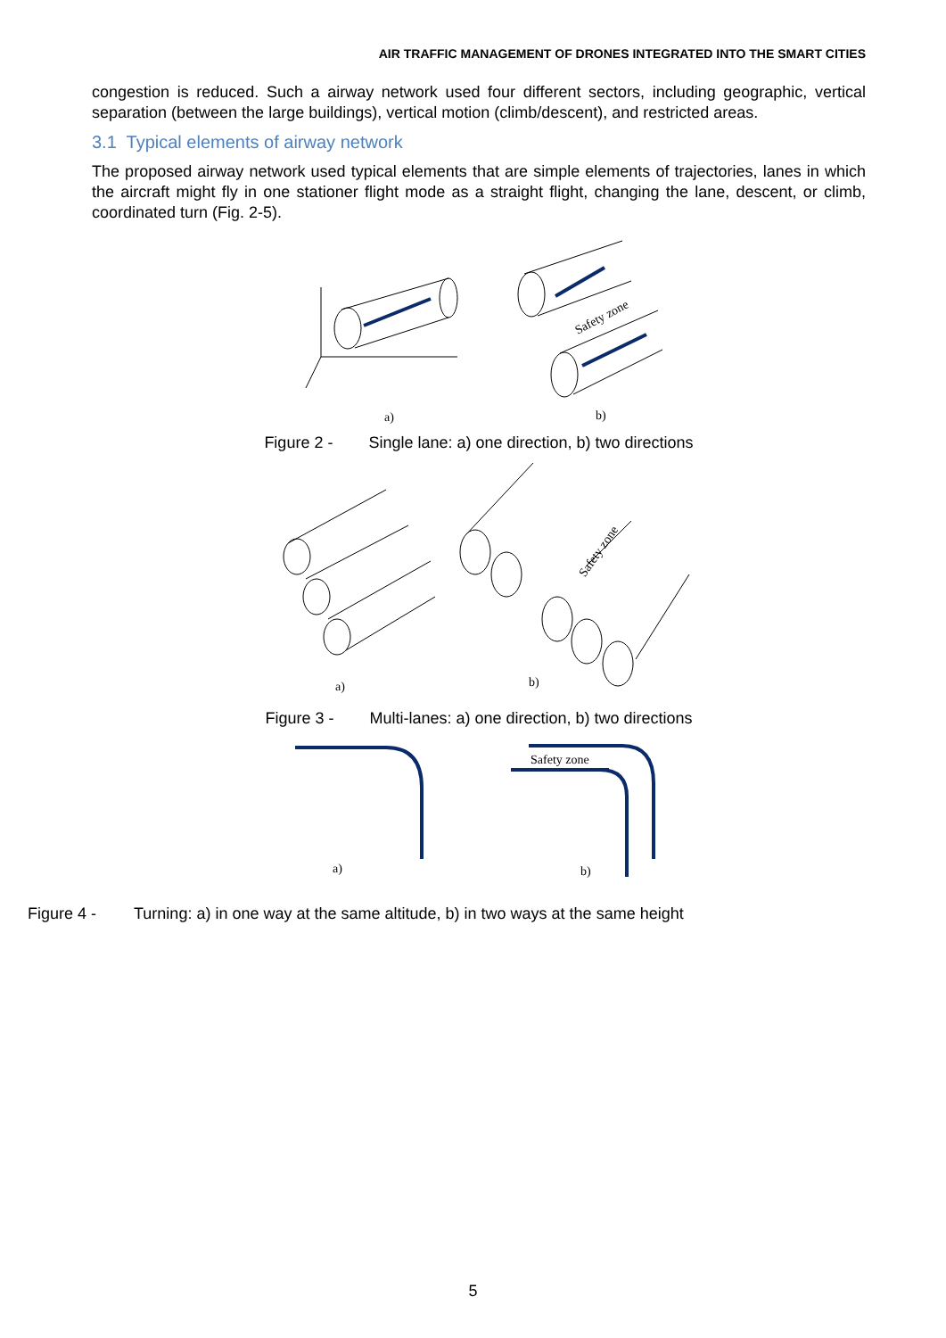AIR TRAFFIC MANAGEMENT OF DRONES INTEGRATED INTO THE SMART CITIES
congestion is reduced. Such a airway network used four different sectors, including geographic, vertical separation (between the large buildings), vertical motion (climb/descent), and restricted areas.
3.1 Typical elements of airway network
The proposed airway network used typical elements that are simple elements of trajectories, lanes in which the aircraft might fly in one stationer flight mode as a straight flight, changing the lane, descent, or climb, coordinated turn (Fig. 2-5).
Safety zone
a)
b)
Figure 2 - Single lane: a) one direction, b) two directions
Safety zone
a)
b)
Figure 3 - Multi-lanes: a) one direction, b) two directions
Safety zone
a)
b)
Figure 4 - Turning: a) in one way at the same altitude, b) in two ways at the same height
5